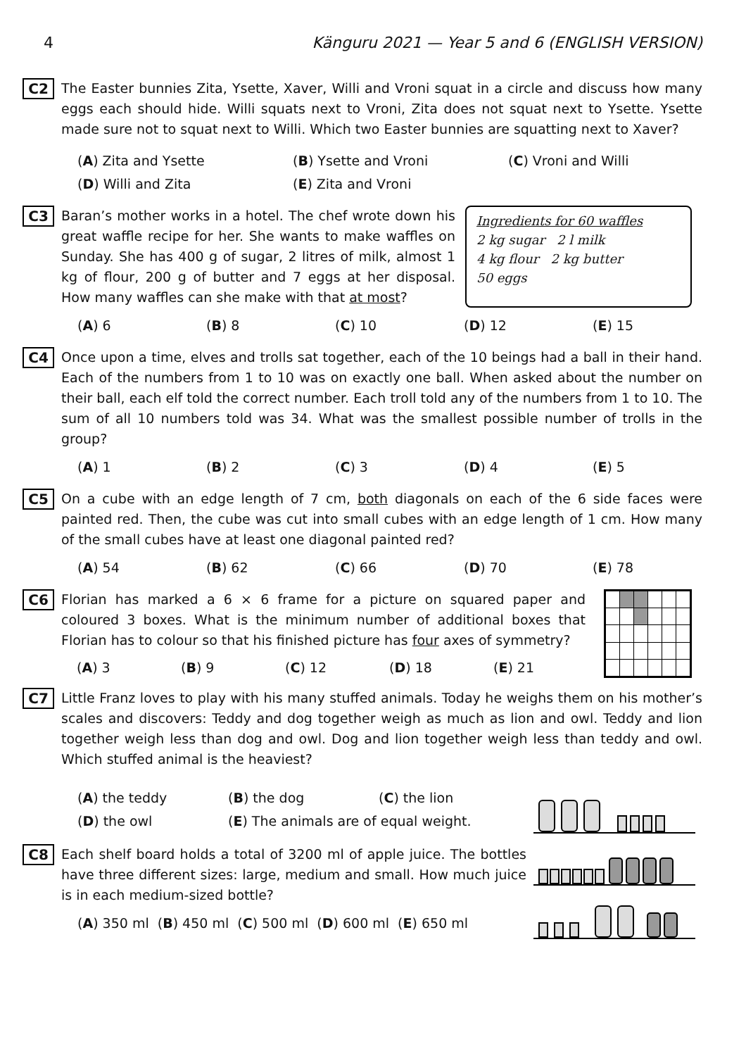4 Känguru 2021 — Year 5 and 6 (ENGLISH VERSION)
C2
The Easter bunnies Zita, Ysette, Xaver, Willi and Vroni squat in a circle and discuss how many eggs each should hide. Willi squats next to Vroni, Zita does not squat next to Ysette. Ysette made sure not to squat next to Willi. Which two Easter bunnies are squatting next to Xaver?
(A) Zita and Ysette (B) Ysette and Vroni (C) Vroni and Willi
(D) Willi and Zita (E) Zita and Vroni
C3
Baran’s mother works in a hotel. The chef wrote down his great waffle recipe for her. She wants to make waffles on Sunday. She has 400 g of sugar, 2 litres of milk, almost 1 kg of flour, 200 g of butter and 7 eggs at her disposal. How many waffles can she make with that at most?
Ingredients for 60 waffles
2 kg sugar 2 l milk
4 kg flour 2 kg butter
50 eggs
(A) 6 (B) 8 (C) 10 (D) 12 (E) 15
C4
Once upon a time, elves and trolls sat together, each of the 10 beings had a ball in their hand. Each of the numbers from 1 to 10 was on exactly one ball. When asked about the number on their ball, each elf told the correct number. Each troll told any of the numbers from 1 to 10. The sum of all 10 numbers told was 34. What was the smallest possible number of trolls in the group?
(A) 1 (B) 2 (C) 3 (D) 4 (E) 5
C5
On a cube with an edge length of 7 cm, both diagonals on each of the 6 side faces were painted red. Then, the cube was cut into small cubes with an edge length of 1 cm. How many of the small cubes have at least one diagonal painted red?
(A) 54 (B) 62 (C) 66 (D) 70 (E) 78
C6
Florian has marked a 6 × 6 frame for a picture on squared paper and coloured 3 boxes. What is the minimum number of additional boxes that Florian has to colour so that his finished picture has four axes of symmetry?
(A) 3 (B) 9 (C) 12 (D) 18 (E) 21
C7
Little Franz loves to play with his many stuffed animals. Today he weighs them on his mother’s scales and discovers: Teddy and dog together weigh as much as lion and owl. Teddy and lion together weigh less than dog and owl. Dog and lion together weigh less than teddy and owl. Which stuffed animal is the heaviest?
(A) the teddy (B) the dog (C) the lion
(D) the owl (E) The animals are of equal weight.
C8
Each shelf board holds a total of 3200 ml of apple juice. The bottles have three different sizes: large, medium and small. How much juice is in each medium-sized bottle?
(A) 350 ml (B) 450 ml (C) 500 ml (D) 600 ml (E) 650 ml